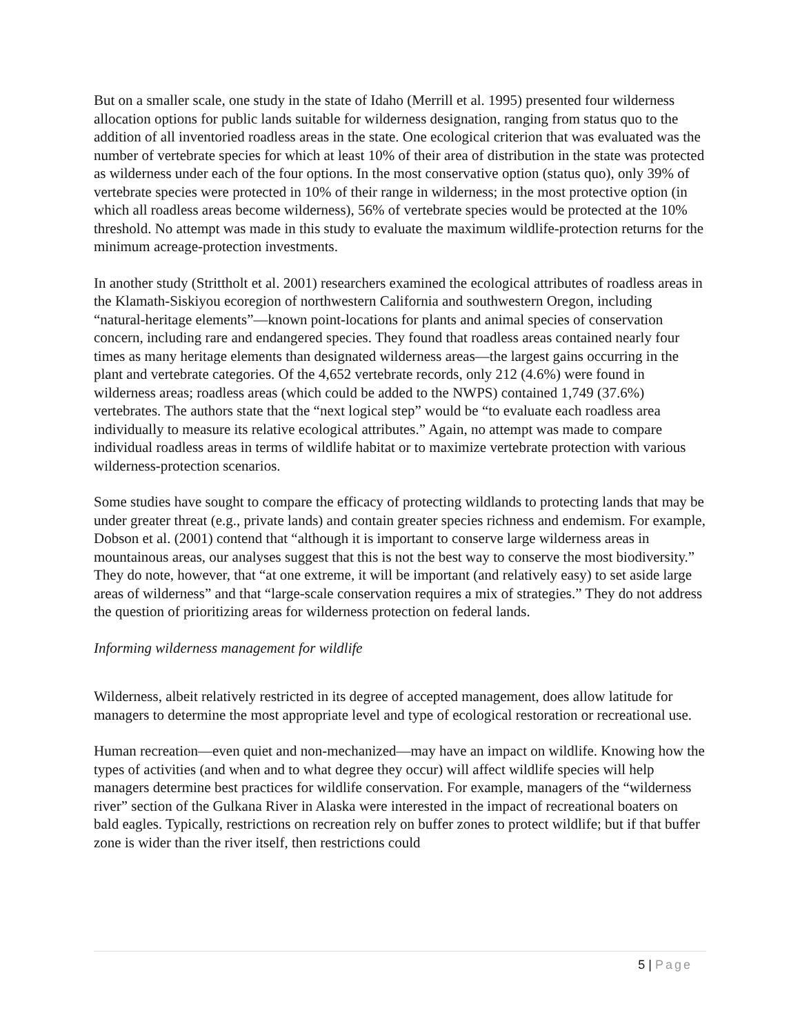But on a smaller scale, one study in the state of Idaho (Merrill et al. 1995) presented four wilderness allocation options for public lands suitable for wilderness designation, ranging from status quo to the addition of all inventoried roadless areas in the state. One ecological criterion that was evaluated was the number of vertebrate species for which at least 10% of their area of distribution in the state was protected as wilderness under each of the four options. In the most conservative option (status quo), only 39% of vertebrate species were protected in 10% of their range in wilderness; in the most protective option (in which all roadless areas become wilderness), 56% of vertebrate species would be protected at the 10% threshold. No attempt was made in this study to evaluate the maximum wildlife-protection returns for the minimum acreage-protection investments.
In another study (Strittholt et al. 2001) researchers examined the ecological attributes of roadless areas in the Klamath-Siskiyou ecoregion of northwestern California and southwestern Oregon, including “natural-heritage elements”—known point-locations for plants and animal species of conservation concern, including rare and endangered species. They found that roadless areas contained nearly four times as many heritage elements than designated wilderness areas—the largest gains occurring in the plant and vertebrate categories. Of the 4,652 vertebrate records, only 212 (4.6%) were found in wilderness areas; roadless areas (which could be added to the NWPS) contained 1,749 (37.6%) vertebrates. The authors state that the “next logical step” would be “to evaluate each roadless area individually to measure its relative ecological attributes.” Again, no attempt was made to compare individual roadless areas in terms of wildlife habitat or to maximize vertebrate protection with various wilderness-protection scenarios.
Some studies have sought to compare the efficacy of protecting wildlands to protecting lands that may be under greater threat (e.g., private lands) and contain greater species richness and endemism. For example, Dobson et al. (2001) contend that “although it is important to conserve large wilderness areas in mountainous areas, our analyses suggest that this is not the best way to conserve the most biodiversity.” They do note, however, that “at one extreme, it will be important (and relatively easy) to set aside large areas of wilderness” and that “large-scale conservation requires a mix of strategies.” They do not address the question of prioritizing areas for wilderness protection on federal lands.
Informing wilderness management for wildlife
Wilderness, albeit relatively restricted in its degree of accepted management, does allow latitude for managers to determine the most appropriate level and type of ecological restoration or recreational use.
Human recreation—even quiet and non-mechanized—may have an impact on wildlife. Knowing how the types of activities (and when and to what degree they occur) will affect wildlife species will help managers determine best practices for wildlife conservation. For example, managers of the “wilderness river” section of the Gulkana River in Alaska were interested in the impact of recreational boaters on bald eagles. Typically, restrictions on recreation rely on buffer zones to protect wildlife; but if that buffer zone is wider than the river itself, then restrictions could
5 | Page